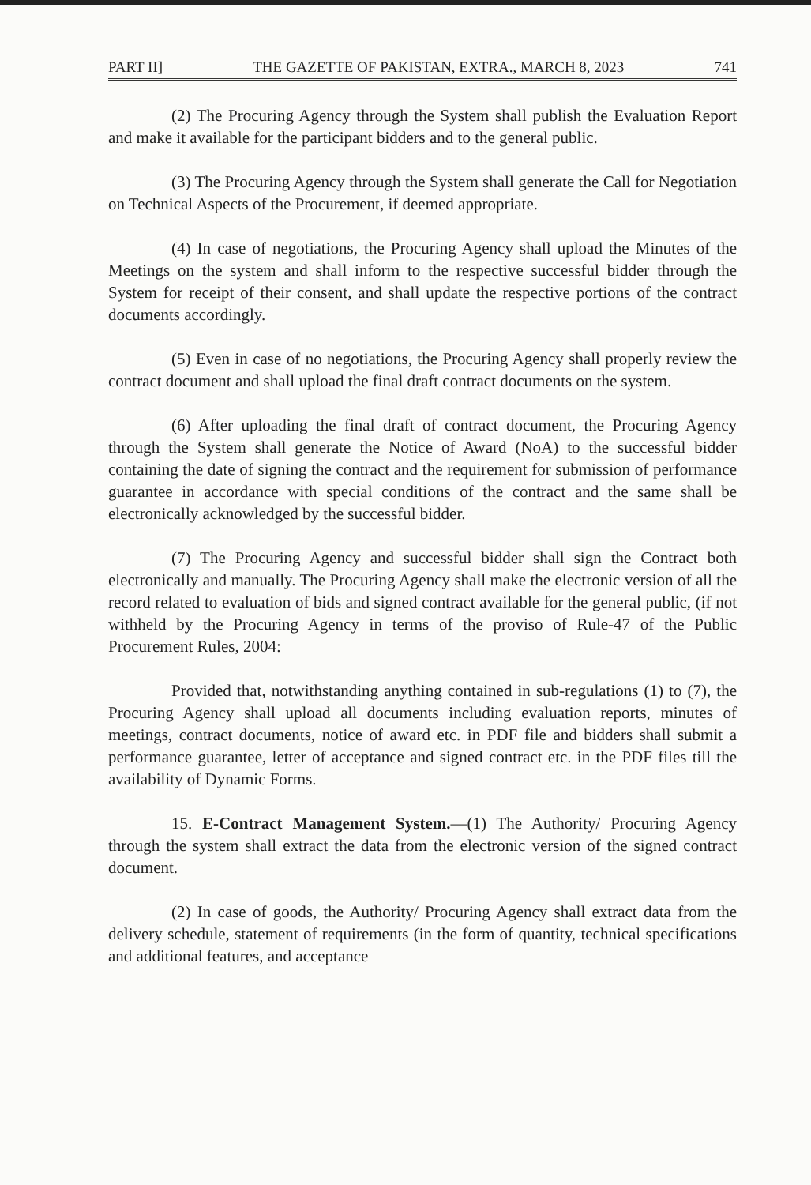PART II] THE GAZETTE OF PAKISTAN, EXTRA., MARCH 8, 2023 741
(2) The Procuring Agency through the System shall publish the Evaluation Report and make it available for the participant bidders and to the general public.
(3) The Procuring Agency through the System shall generate the Call for Negotiation on Technical Aspects of the Procurement, if deemed appropriate.
(4) In case of negotiations, the Procuring Agency shall upload the Minutes of the Meetings on the system and shall inform to the respective successful bidder through the System for receipt of their consent, and shall update the respective portions of the contract documents accordingly.
(5) Even in case of no negotiations, the Procuring Agency shall properly review the contract document and shall upload the final draft contract documents on the system.
(6) After uploading the final draft of contract document, the Procuring Agency through the System shall generate the Notice of Award (NoA) to the successful bidder containing the date of signing the contract and the requirement for submission of performance guarantee in accordance with special conditions of the contract and the same shall be electronically acknowledged by the successful bidder.
(7) The Procuring Agency and successful bidder shall sign the Contract both electronically and manually. The Procuring Agency shall make the electronic version of all the record related to evaluation of bids and signed contract available for the general public, (if not withheld by the Procuring Agency in terms of the proviso of Rule-47 of the Public Procurement Rules, 2004:
Provided that, notwithstanding anything contained in sub-regulations (1) to (7), the Procuring Agency shall upload all documents including evaluation reports, minutes of meetings, contract documents, notice of award etc. in PDF file and bidders shall submit a performance guarantee, letter of acceptance and signed contract etc. in the PDF files till the availability of Dynamic Forms.
15. E-Contract Management System.—(1) The Authority/ Procuring Agency through the system shall extract the data from the electronic version of the signed contract document.
(2) In case of goods, the Authority/ Procuring Agency shall extract data from the delivery schedule, statement of requirements (in the form of quantity, technical specifications and additional features, and acceptance